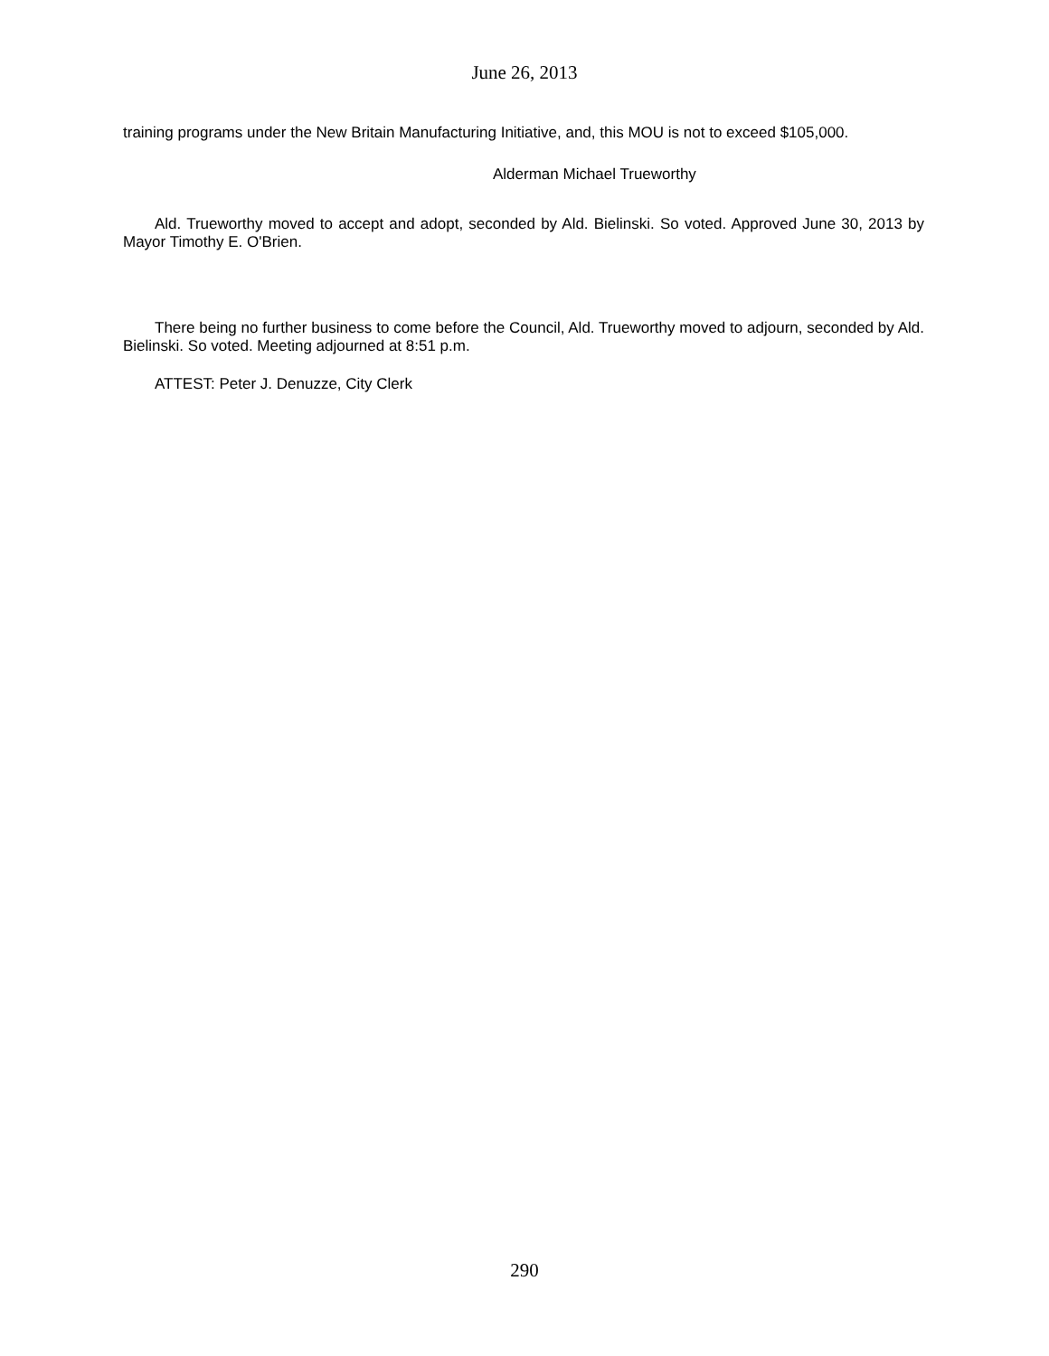June 26, 2013
training programs under the New Britain Manufacturing Initiative, and, this MOU is not to exceed $105,000.
Alderman Michael Trueworthy
Ald. Trueworthy moved to accept and adopt, seconded by Ald. Bielinski. So voted. Approved June 30, 2013 by Mayor Timothy E. O'Brien.
There being no further business to come before the Council, Ald. Trueworthy moved to adjourn, seconded by Ald. Bielinski. So voted. Meeting adjourned at 8:51 p.m.
ATTEST: Peter J. Denuzze, City Clerk
290